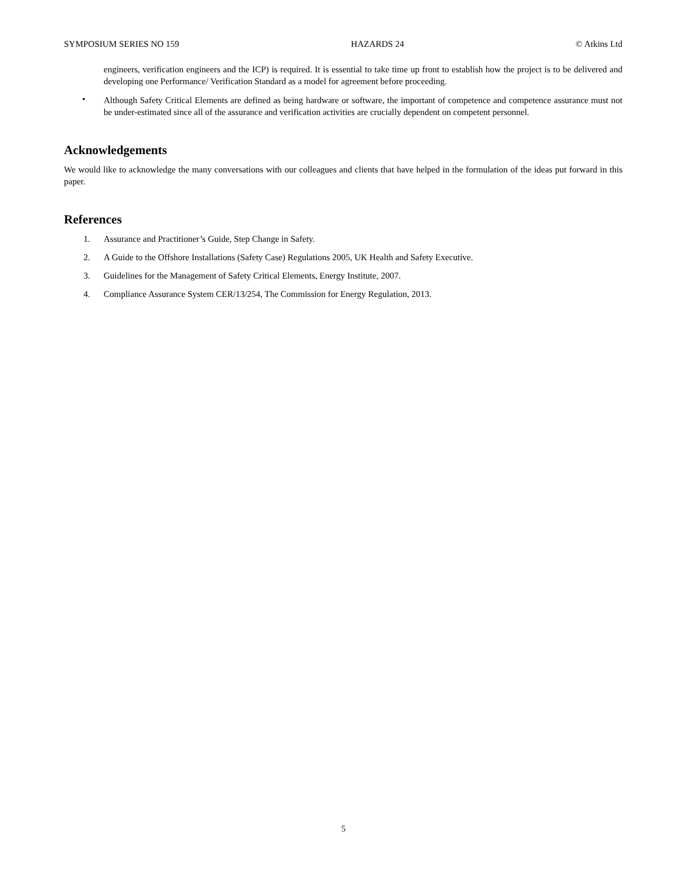SYMPOSIUM SERIES NO 159 HAZARDS 24 © Atkins Ltd
engineers, verification engineers and the ICP) is required. It is essential to take time up front to establish how the project is to be delivered and developing one Performance/ Verification Standard as a model for agreement before proceeding.
•
Although Safety Critical Elements are defined as being hardware or software, the important of competence and competence assurance must not be under-estimated since all of the assurance and verification activities are crucially dependent on competent personnel.
Acknowledgements
We would like to acknowledge the many conversations with our colleagues and clients that have helped in the formulation of the ideas put forward in this paper.
References
1. Assurance and Practitioner’s Guide, Step Change in Safety.
2. A Guide to the Offshore Installations (Safety Case) Regulations 2005, UK Health and Safety Executive.
3. Guidelines for the Management of Safety Critical Elements, Energy Institute, 2007.
4. Compliance Assurance System CER/13/254, The Commission for Energy Regulation, 2013.
5